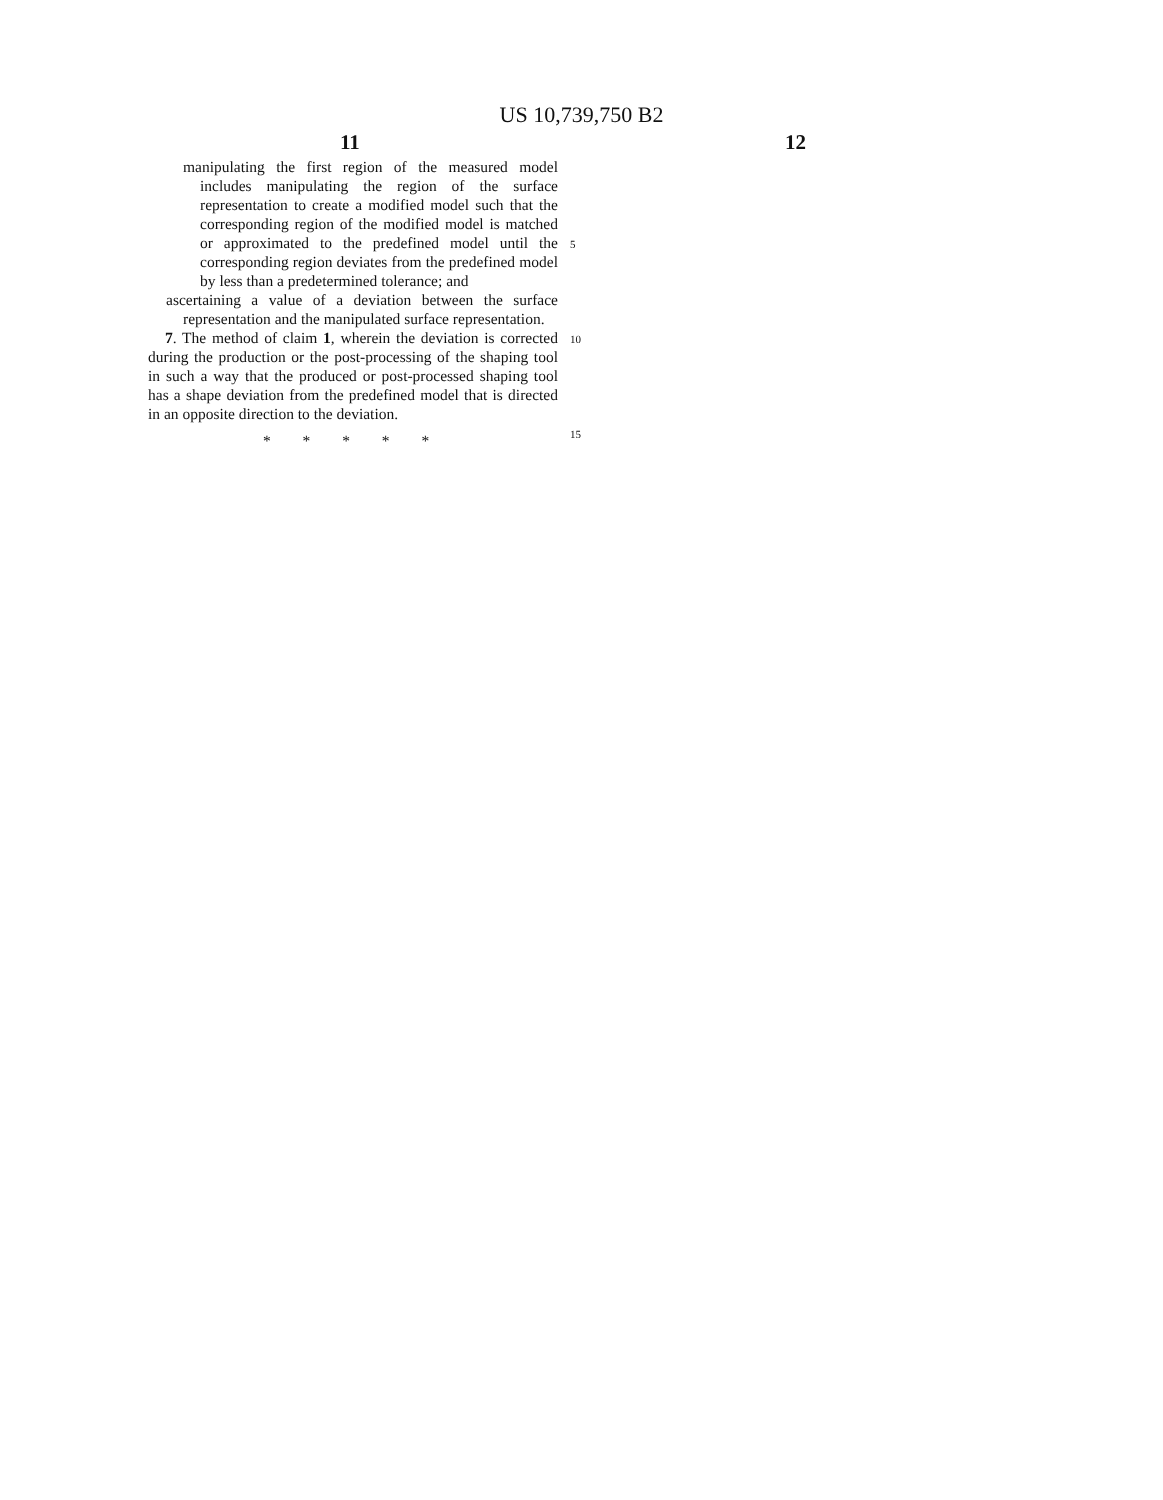US 10,739,750 B2
11 12
manipulating the first region of the measured model includes manipulating the region of the surface representation to create a modified model such that the corresponding region of the modified model is matched or approximated to the predefined model until the corresponding region deviates from the predefined model by less than a predetermined tolerance; and
ascertaining a value of a deviation between the surface representation and the manipulated surface representation.
7. The method of claim 1, wherein the deviation is corrected during the production or the post-processing of the shaping tool in such a way that the produced or post-processed shaping tool has a shape deviation from the predefined model that is directed in an opposite direction to the deviation.
* * * * *
5
10
15